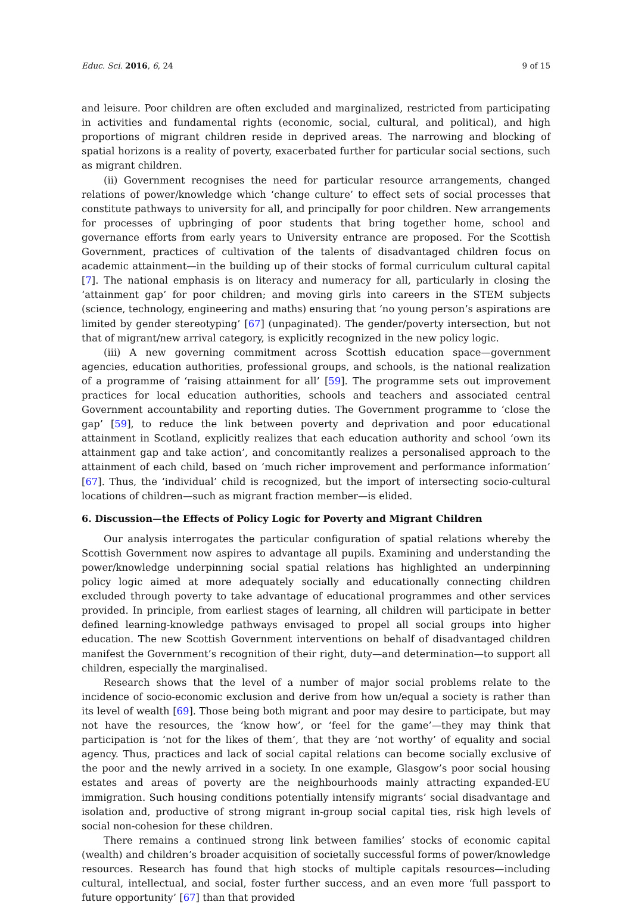Educ. Sci. 2016, 6, 24 9 of 15
and leisure. Poor children are often excluded and marginalized, restricted from participating in activities and fundamental rights (economic, social, cultural, and political), and high proportions of migrant children reside in deprived areas. The narrowing and blocking of spatial horizons is a reality of poverty, exacerbated further for particular social sections, such as migrant children.
(ii) Government recognises the need for particular resource arrangements, changed relations of power/knowledge which ‘change culture’ to effect sets of social processes that constitute pathways to university for all, and principally for poor children. New arrangements for processes of upbringing of poor students that bring together home, school and governance efforts from early years to University entrance are proposed. For the Scottish Government, practices of cultivation of the talents of disadvantaged children focus on academic attainment—in the building up of their stocks of formal curriculum cultural capital [7]. The national emphasis is on literacy and numeracy for all, particularly in closing the ‘attainment gap’ for poor children; and moving girls into careers in the STEM subjects (science, technology, engineering and maths) ensuring that ‘no young person’s aspirations are limited by gender stereotyping’ [67] (unpaginated). The gender/poverty intersection, but not that of migrant/new arrival category, is explicitly recognized in the new policy logic.
(iii) A new governing commitment across Scottish education space—government agencies, education authorities, professional groups, and schools, is the national realization of a programme of ‘raising attainment for all’ [59]. The programme sets out improvement practices for local education authorities, schools and teachers and associated central Government accountability and reporting duties. The Government programme to ‘close the gap’ [59], to reduce the link between poverty and deprivation and poor educational attainment in Scotland, explicitly realizes that each education authority and school ‘own its attainment gap and take action’, and concomitantly realizes a personalised approach to the attainment of each child, based on ‘much richer improvement and performance information’ [67]. Thus, the ‘individual’ child is recognized, but the import of intersecting socio-cultural locations of children—such as migrant fraction member—is elided.
6. Discussion—the Effects of Policy Logic for Poverty and Migrant Children
Our analysis interrogates the particular configuration of spatial relations whereby the Scottish Government now aspires to advantage all pupils. Examining and understanding the power/knowledge underpinning social spatial relations has highlighted an underpinning policy logic aimed at more adequately socially and educationally connecting children excluded through poverty to take advantage of educational programmes and other services provided. In principle, from earliest stages of learning, all children will participate in better defined learning-knowledge pathways envisaged to propel all social groups into higher education. The new Scottish Government interventions on behalf of disadvantaged children manifest the Government’s recognition of their right, duty—and determination—to support all children, especially the marginalised.
Research shows that the level of a number of major social problems relate to the incidence of socio-economic exclusion and derive from how un/equal a society is rather than its level of wealth [69]. Those being both migrant and poor may desire to participate, but may not have the resources, the ‘know how’, or ‘feel for the game’—they may think that participation is ‘not for the likes of them’, that they are ‘not worthy’ of equality and social agency. Thus, practices and lack of social capital relations can become socially exclusive of the poor and the newly arrived in a society. In one example, Glasgow’s poor social housing estates and areas of poverty are the neighbourhoods mainly attracting expanded-EU immigration. Such housing conditions potentially intensify migrants’ social disadvantage and isolation and, productive of strong migrant in-group social capital ties, risk high levels of social non-cohesion for these children.
There remains a continued strong link between families’ stocks of economic capital (wealth) and children’s broader acquisition of societally successful forms of power/knowledge resources. Research has found that high stocks of multiple capitals resources—including cultural, intellectual, and social, foster further success, and an even more ‘full passport to future opportunity’ [67] than that provided